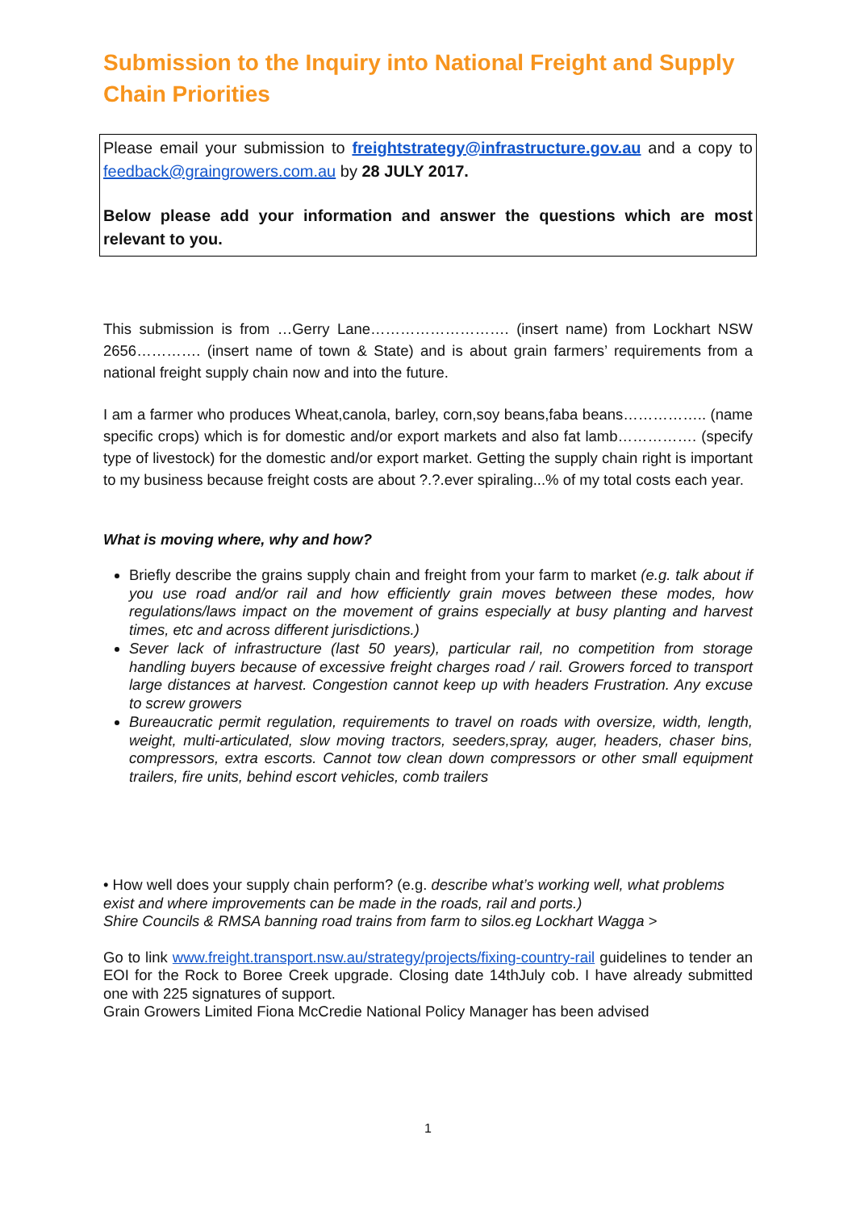Submission to the Inquiry into National Freight and Supply Chain Priorities
Please email your submission to freightstrategy@infrastructure.gov.au and a copy to feedback@graingrowers.com.au by 28 JULY 2017.
Below please add your information and answer the questions which are most relevant to you.
This submission is from …Gerry Lane………………………. (insert name) from Lockhart NSW 2656…………. (insert name of town & State) and is about grain farmers’ requirements from a national freight supply chain now and into the future.
I am a farmer who produces Wheat,canola, barley, corn,soy beans,faba beans…………….. (name specific crops) which is for domestic and/or export markets and also fat lamb……………. (specify type of livestock) for the domestic and/or export market. Getting the supply chain right is important to my business because freight costs are about ?.?.ever spiraling...% of my total costs each year.
What is moving where, why and how?
Briefly describe the grains supply chain and freight from your farm to market (e.g. talk about if you use road and/or rail and how efficiently grain moves between these modes, how regulations/laws impact on the movement of grains especially at busy planting and harvest times, etc and across different jurisdictions.)
Sever lack of infrastructure (last 50 years), particular rail, no competition from storage handling buyers because of excessive freight charges road / rail. Growers forced to transport large distances at harvest. Congestion cannot keep up with headers Frustration. Any excuse to screw growers
Bureaucratic permit regulation, requirements to travel on roads with oversize, width, length, weight, multi-articulated, slow moving tractors, seeders,spray, auger, headers, chaser bins, compressors, extra escorts. Cannot tow clean down compressors or other small equipment trailers, fire units, behind escort vehicles, comb trailers
• How well does your supply chain perform? (e.g. describe what’s working well, what problems exist and where improvements can be made in the roads, rail and ports.)
Shire Councils & RMSA banning road trains from farm to silos.eg Lockhart Wagga >
Go to link www.freight.transport.nsw.au/strategy/projects/fixing-country-rail guidelines to tender an EOI for the Rock to Boree Creek upgrade. Closing date 14thJuly cob. I have already submitted one with 225 signatures of support.
Grain Growers Limited Fiona McCredie National Policy Manager has been advised
1